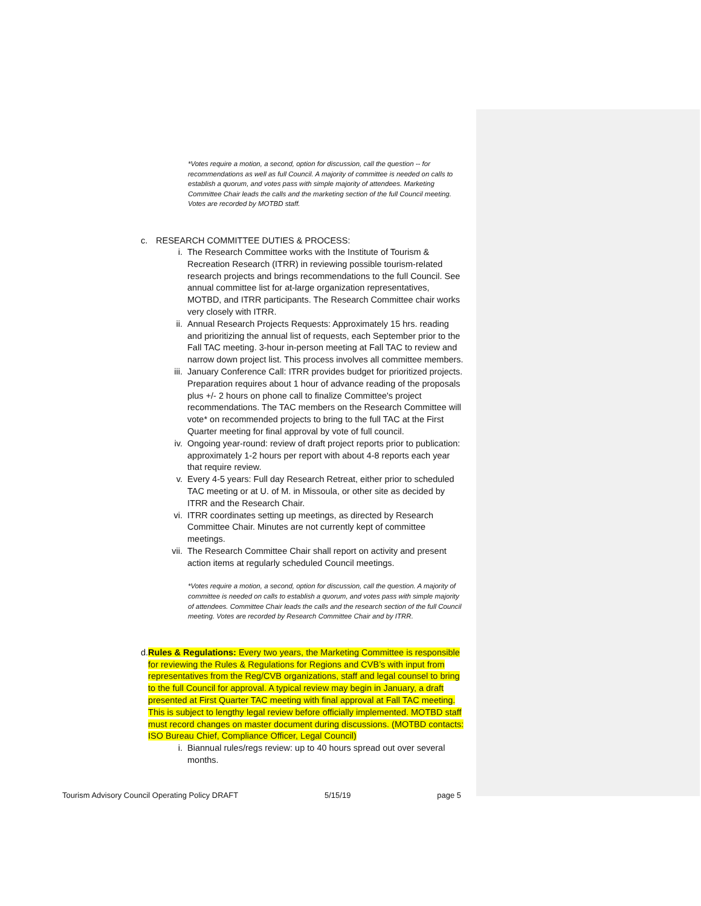*Votes require a motion, a second, option for discussion, call the question -- for recommendations as well as full Council. A majority of committee is needed on calls to establish a quorum, and votes pass with simple majority of attendees. Marketing Committee Chair leads the calls and the marketing section of the full Council meeting. Votes are recorded by MOTBD staff.
c. RESEARCH COMMITTEE DUTIES & PROCESS:
i. The Research Committee works with the Institute of Tourism & Recreation Research (ITRR) in reviewing possible tourism-related research projects and brings recommendations to the full Council. See annual committee list for at-large organization representatives, MOTBD, and ITRR participants. The Research Committee chair works very closely with ITRR.
ii. Annual Research Projects Requests: Approximately 15 hrs. reading and prioritizing the annual list of requests, each September prior to the Fall TAC meeting. 3-hour in-person meeting at Fall TAC to review and narrow down project list. This process involves all committee members.
iii. January Conference Call: ITRR provides budget for prioritized projects. Preparation requires about 1 hour of advance reading of the proposals plus +/- 2 hours on phone call to finalize Committee's project recommendations. The TAC members on the Research Committee will vote* on recommended projects to bring to the full TAC at the First Quarter meeting for final approval by vote of full council.
iv. Ongoing year-round: review of draft project reports prior to publication: approximately 1-2 hours per report with about 4-8 reports each year that require review.
v. Every 4-5 years: Full day Research Retreat, either prior to scheduled TAC meeting or at U. of M. in Missoula, or other site as decided by ITRR and the Research Chair.
vi. ITRR coordinates setting up meetings, as directed by Research Committee Chair. Minutes are not currently kept of committee meetings.
vii. The Research Committee Chair shall report on activity and present action items at regularly scheduled Council meetings.
*Votes require a motion, a second, option for discussion, call the question. A majority of committee is needed on calls to establish a quorum, and votes pass with simple majority of attendees. Committee Chair leads the calls and the research section of the full Council meeting. Votes are recorded by Research Committee Chair and by ITRR.
d. Rules & Regulations: Every two years, the Marketing Committee is responsible for reviewing the Rules & Regulations for Regions and CVB’s with input from representatives from the Reg/CVB organizations, staff and legal counsel to bring to the full Council for approval. A typical review may begin in January, a draft presented at First Quarter TAC meeting with final approval at Fall TAC meeting. This is subject to lengthy legal review before officially implemented. MOTBD staff must record changes on master document during discussions. (MOTBD contacts: ISO Bureau Chief, Compliance Officer, Legal Council)
i. Biannual rules/regs review: up to 40 hours spread out over several months.
Tourism Advisory Council Operating Policy DRAFT 5/15/19 page 5